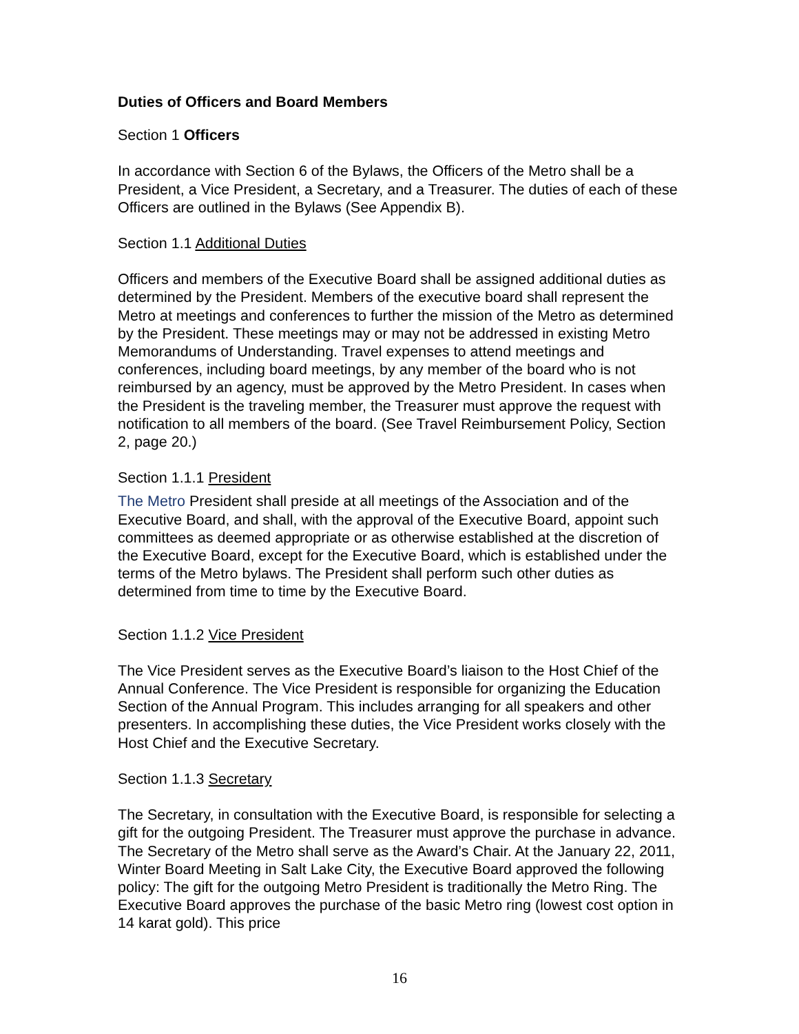Duties of Officers and Board Members
Section 1 Officers
In accordance with Section 6 of the Bylaws, the Officers of the Metro shall be a President, a Vice President, a Secretary, and a Treasurer. The duties of each of these Officers are outlined in the Bylaws (See Appendix B).
Section 1.1 Additional Duties
Officers and members of the Executive Board shall be assigned additional duties as determined by the President. Members of the executive board shall represent the Metro at meetings and conferences to further the mission of the Metro as determined by the President. These meetings may or may not be addressed in existing Metro Memorandums of Understanding. Travel expenses to attend meetings and conferences, including board meetings, by any member of the board who is not reimbursed by an agency, must be approved by the Metro President. In cases when the President is the traveling member, the Treasurer must approve the request with notification to all members of the board. (See Travel Reimbursement Policy, Section 2, page 20.)
Section 1.1.1 President
The Metro President shall preside at all meetings of the Association and of the Executive Board, and shall, with the approval of the Executive Board, appoint such committees as deemed appropriate or as otherwise established at the discretion of the Executive Board, except for the Executive Board, which is established under the terms of the Metro bylaws. The President shall perform such other duties as determined from time to time by the Executive Board.
Section 1.1.2 Vice President
The Vice President serves as the Executive Board’s liaison to the Host Chief of the Annual Conference. The Vice President is responsible for organizing the Education Section of the Annual Program. This includes arranging for all speakers and other presenters. In accomplishing these duties, the Vice President works closely with the Host Chief and the Executive Secretary.
Section 1.1.3 Secretary
The Secretary, in consultation with the Executive Board, is responsible for selecting a gift for the outgoing President. The Treasurer must approve the purchase in advance. The Secretary of the Metro shall serve as the Award’s Chair. At the January 22, 2011, Winter Board Meeting in Salt Lake City, the Executive Board approved the following policy: The gift for the outgoing Metro President is traditionally the Metro Ring. The Executive Board approves the purchase of the basic Metro ring (lowest cost option in 14 karat gold). This price
16